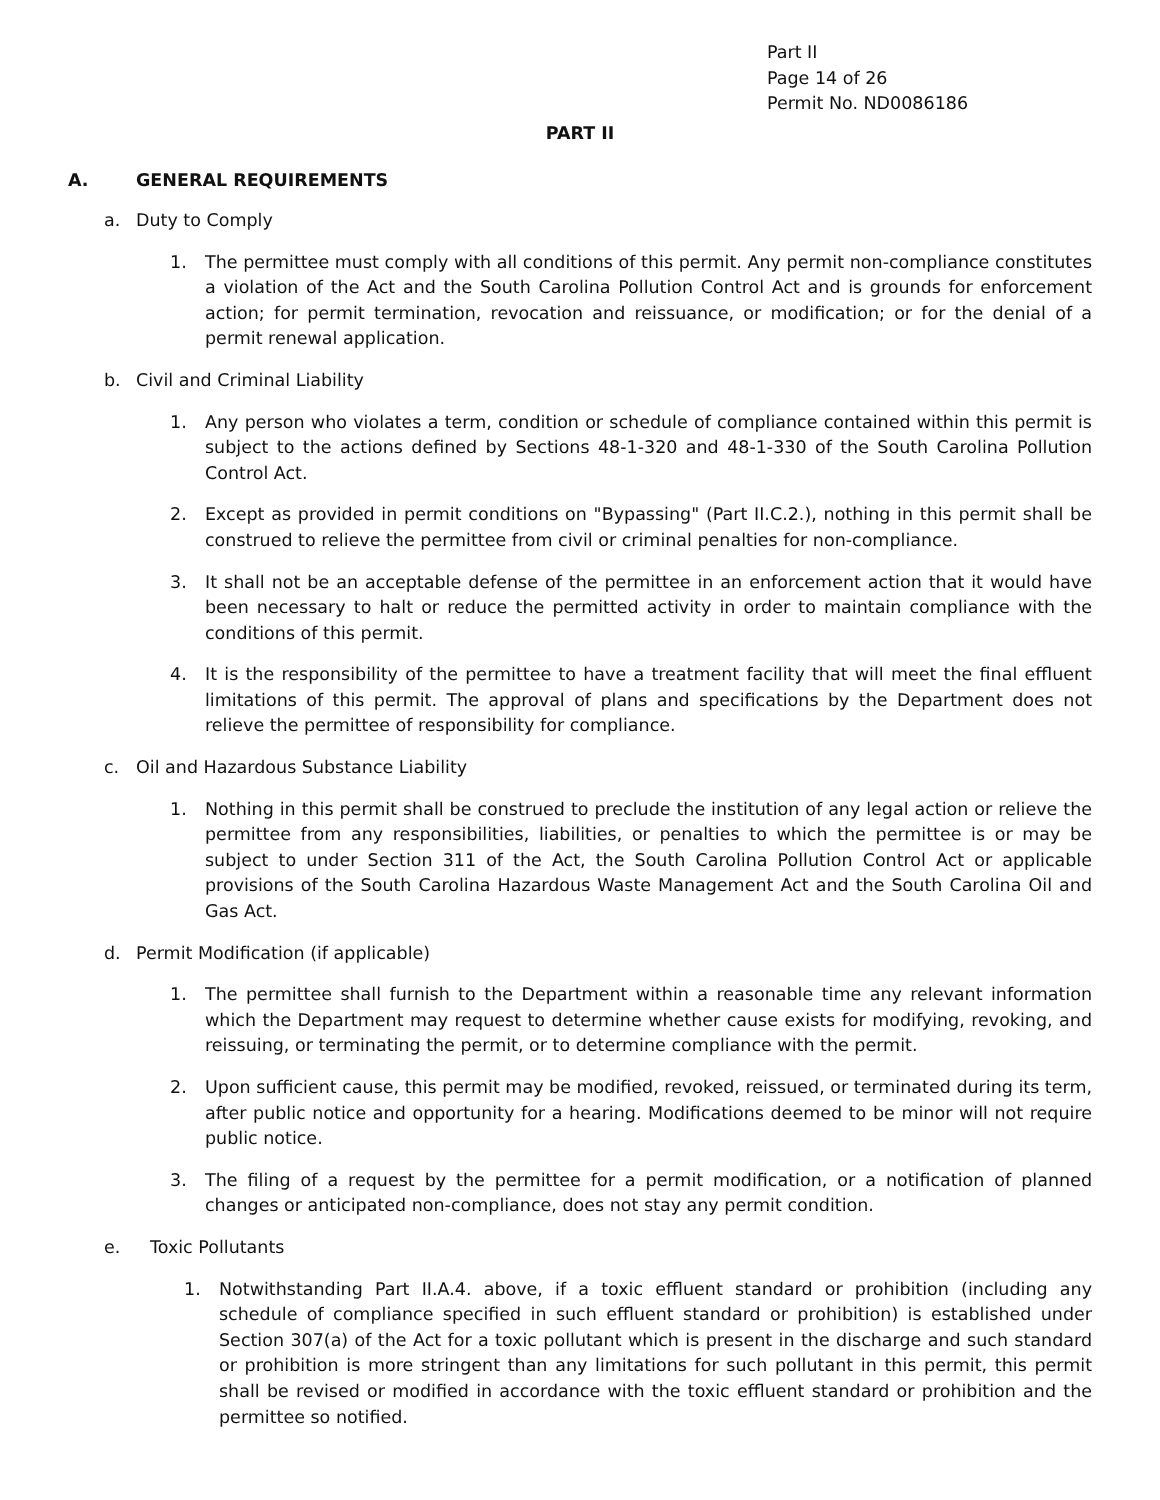Part II
Page 14 of 26
Permit No. ND0086186
PART II
A. GENERAL REQUIREMENTS
a. Duty to Comply
1. The permittee must comply with all conditions of this permit. Any permit non-compliance constitutes a violation of the Act and the South Carolina Pollution Control Act and is grounds for enforcement action; for permit termination, revocation and reissuance, or modification; or for the denial of a permit renewal application.
b. Civil and Criminal Liability
1. Any person who violates a term, condition or schedule of compliance contained within this permit is subject to the actions defined by Sections 48-1-320 and 48-1-330 of the South Carolina Pollution Control Act.
2. Except as provided in permit conditions on "Bypassing" (Part II.C.2.), nothing in this permit shall be construed to relieve the permittee from civil or criminal penalties for non-compliance.
3. It shall not be an acceptable defense of the permittee in an enforcement action that it would have been necessary to halt or reduce the permitted activity in order to maintain compliance with the conditions of this permit.
4. It is the responsibility of the permittee to have a treatment facility that will meet the final effluent limitations of this permit. The approval of plans and specifications by the Department does not relieve the permittee of responsibility for compliance.
c. Oil and Hazardous Substance Liability
1. Nothing in this permit shall be construed to preclude the institution of any legal action or relieve the permittee from any responsibilities, liabilities, or penalties to which the permittee is or may be subject to under Section 311 of the Act, the South Carolina Pollution Control Act or applicable provisions of the South Carolina Hazardous Waste Management Act and the South Carolina Oil and Gas Act.
d. Permit Modification (if applicable)
1. The permittee shall furnish to the Department within a reasonable time any relevant information which the Department may request to determine whether cause exists for modifying, revoking, and reissuing, or terminating the permit, or to determine compliance with the permit.
2. Upon sufficient cause, this permit may be modified, revoked, reissued, or terminated during its term, after public notice and opportunity for a hearing. Modifications deemed to be minor will not require public notice.
3. The filing of a request by the permittee for a permit modification, or a notification of planned changes or anticipated non-compliance, does not stay any permit condition.
e. Toxic Pollutants
1. Notwithstanding Part II.A.4. above, if a toxic effluent standard or prohibition (including any schedule of compliance specified in such effluent standard or prohibition) is established under Section 307(a) of the Act for a toxic pollutant which is present in the discharge and such standard or prohibition is more stringent than any limitations for such pollutant in this permit, this permit shall be revised or modified in accordance with the toxic effluent standard or prohibition and the permittee so notified.